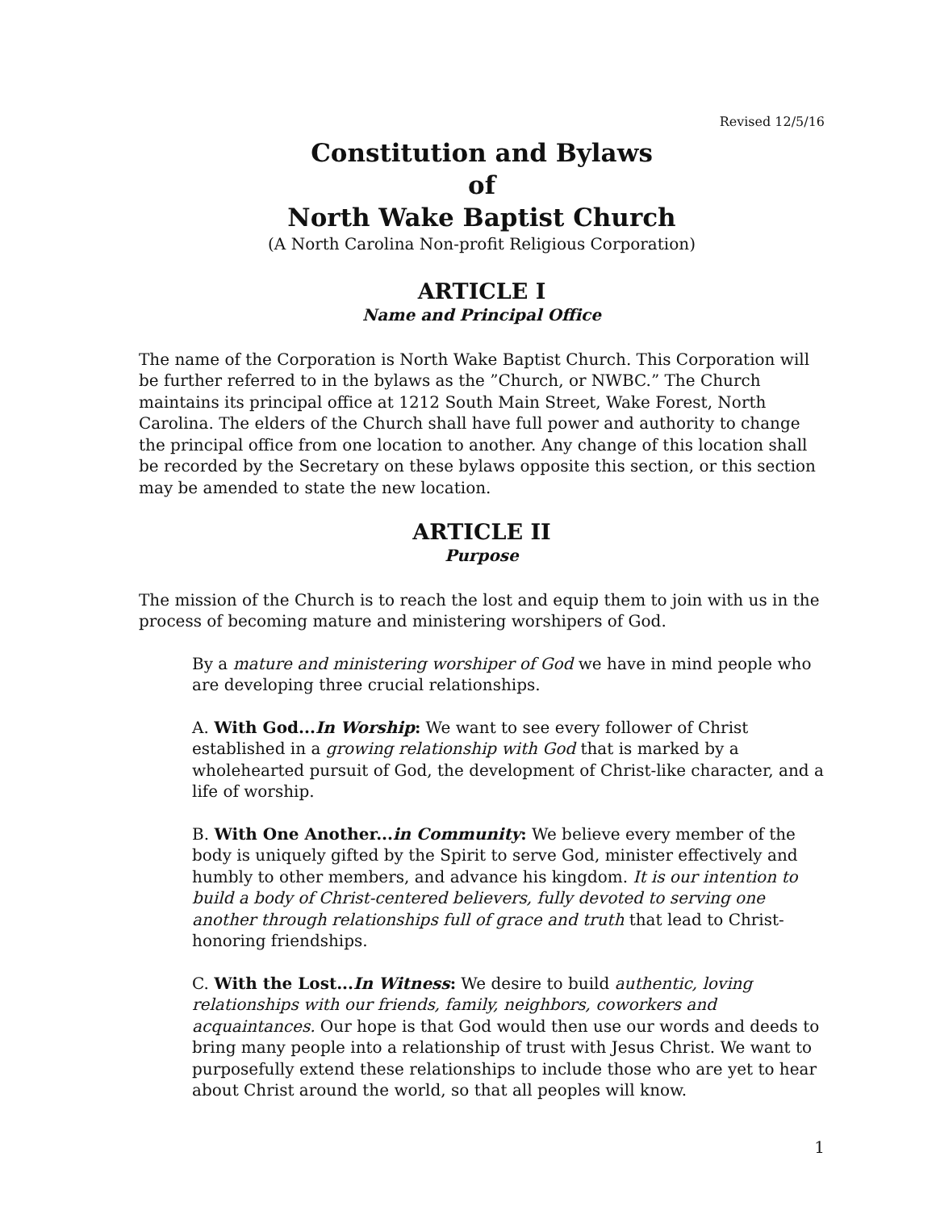Revised 12/5/16
Constitution and Bylaws
of
North Wake Baptist Church
(A North Carolina Non-profit Religious Corporation)
ARTICLE I
Name and Principal Office
The name of the Corporation is North Wake Baptist Church. This Corporation will be further referred to in the bylaws as the ”Church, or NWBC.” The Church maintains its principal office at 1212 South Main Street, Wake Forest, North Carolina. The elders of the Church shall have full power and authority to change the principal office from one location to another. Any change of this location shall be recorded by the Secretary on these bylaws opposite this section, or this section may be amended to state the new location.
ARTICLE II
Purpose
The mission of the Church is to reach the lost and equip them to join with us in the process of becoming mature and ministering worshipers of God.
By a mature and ministering worshiper of God we have in mind people who are developing three crucial relationships.
A. With God...In Worship: We want to see every follower of Christ established in a growing relationship with God that is marked by a wholehearted pursuit of God, the development of Christ-like character, and a life of worship.
B. With One Another...in Community: We believe every member of the body is uniquely gifted by the Spirit to serve God, minister effectively and humbly to other members, and advance his kingdom. It is our intention to build a body of Christ-centered believers, fully devoted to serving one another through relationships full of grace and truth that lead to Christ-honoring friendships.
C. With the Lost...In Witness: We desire to build authentic, loving relationships with our friends, family, neighbors, coworkers and acquaintances. Our hope is that God would then use our words and deeds to bring many people into a relationship of trust with Jesus Christ. We want to purposefully extend these relationships to include those who are yet to hear about Christ around the world, so that all peoples will know.
1